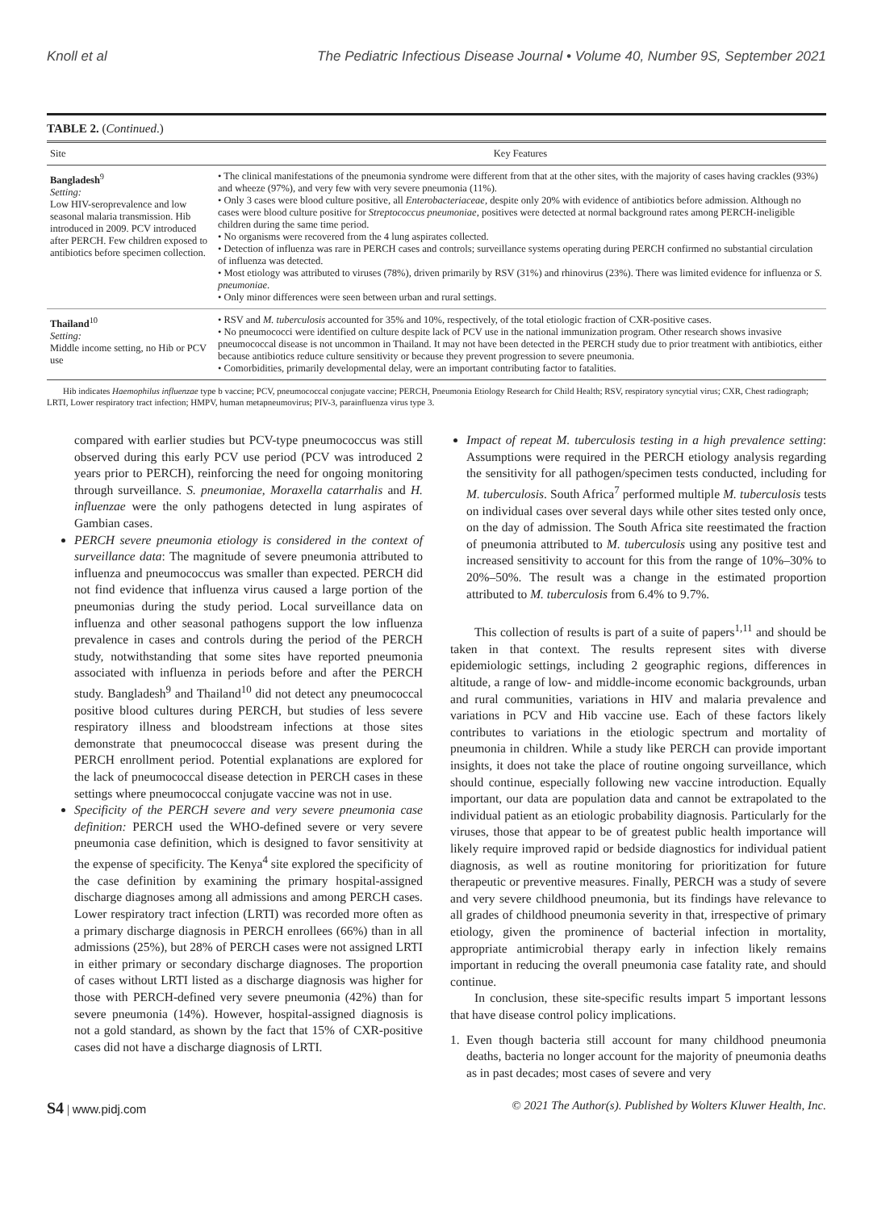Knoll et al The Pediatric Infectious Disease Journal • Volume 40, Number 9S, September 2021
TABLE 2. (Continued.)
| Site | Key Features |
| --- | --- |
| Bangladesh<sup>9</sup> Setting: Low HIV-seroprevalence and low seasonal malaria transmission. Hib introduced in 2009. PCV introduced after PERCH. Few children exposed to antibiotics before specimen collection. | • The clinical manifestations of the pneumonia syndrome were different from that at the other sites, with the majority of cases having crackles (93%) and wheeze (97%), and very few with very severe pneumonia (11%). • Only 3 cases were blood culture positive, all Enterobacteriaceae , despite only 20% with evidence of antibiotics before admission. Although no cases were blood culture positive for Streptococcus pneumoniae , positives were detected at normal background rates among PERCH-ineligible children during the same time period. • No organisms were recovered from the 4 lung aspirates collected. • Detection of influenza was rare in PERCH cases and controls; surveillance systems operating during PERCH confirmed no substantial circulation of influenza was detected. • Most etiology was attributed to viruses (78%), driven primarily by RSV (31%) and rhinovirus (23%). There was limited evidence for influenza or S. pneumoniae . • Only minor differences were seen between urban and rural settings. |
| Thailand<sup>10</sup> Setting: Middle income setting, no Hib or PCV use | • RSV and M. tuberculosis accounted for 35% and 10%, respectively, of the total etiologic fraction of CXR-positive cases. • No pneumococci were identified on culture despite lack of PCV use in the national immunization program. Other research shows invasive pneumococcal disease is not uncommon in Thailand. It may not have been detected in the PERCH study due to prior treatment with antibiotics, either because antibiotics reduce culture sensitivity or because they prevent progression to severe pneumonia. • Comorbidities, primarily developmental delay, were an important contributing factor to fatalities. |
Hib indicates Haemophilus influenzae type b vaccine; PCV, pneumococcal conjugate vaccine; PERCH, Pneumonia Etiology Research for Child Health; RSV, respiratory syncytial virus; CXR, Chest radiograph; LRTI, Lower respiratory tract infection; HMPV, human metapneumovirus; PIV-3, parainfluenza virus type 3.
compared with earlier studies but PCV-type pneumococcus was still observed during this early PCV use period (PCV was introduced 2 years prior to PERCH), reinforcing the need for ongoing monitoring through surveillance. S. pneumoniae, Moraxella catarrhalis and H. influenzae were the only pathogens detected in lung aspirates of Gambian cases.
PERCH severe pneumonia etiology is considered in the context of surveillance data: The magnitude of severe pneumonia attributed to influenza and pneumococcus was smaller than expected. PERCH did not find evidence that influenza virus caused a large portion of the pneumonias during the study period. Local surveillance data on influenza and other seasonal pathogens support the low influenza prevalence in cases and controls during the period of the PERCH study, notwithstanding that some sites have reported pneumonia associated with influenza in periods before and after the PERCH study. Bangladesh<sup>9</sup> and Thailand<sup>10</sup> did not detect any pneumococcal positive blood cultures during PERCH, but studies of less severe respiratory illness and bloodstream infections at those sites demonstrate that pneumococcal disease was present during the PERCH enrollment period. Potential explanations are explored for the lack of pneumococcal disease detection in PERCH cases in these settings where pneumococcal conjugate vaccine was not in use.
Specificity of the PERCH severe and very severe pneumonia case definition: PERCH used the WHO-defined severe or very severe pneumonia case definition, which is designed to favor sensitivity at the expense of specificity. The Kenya<sup>4</sup> site explored the specificity of the case definition by examining the primary hospital-assigned discharge diagnoses among all admissions and among PERCH cases. Lower respiratory tract infection (LRTI) was recorded more often as a primary discharge diagnosis in PERCH enrollees (66%) than in all admissions (25%), but 28% of PERCH cases were not assigned LRTI in either primary or secondary discharge diagnoses. The proportion of cases without LRTI listed as a discharge diagnosis was higher for those with PERCH-defined very severe pneumonia (42%) than for severe pneumonia (14%). However, hospital-assigned diagnosis is not a gold standard, as shown by the fact that 15% of CXR-positive cases did not have a discharge diagnosis of LRTI.
Impact of repeat M. tuberculosis testing in a high prevalence setting: Assumptions were required in the PERCH etiology analysis regarding the sensitivity for all pathogen/specimen tests conducted, including for M. tuberculosis. South Africa<sup>7</sup> performed multiple M. tuberculosis tests on individual cases over several days while other sites tested only once, on the day of admission. The South Africa site reestimated the fraction of pneumonia attributed to M. tuberculosis using any positive test and increased sensitivity to account for this from the range of 10%–30% to 20%–50%. The result was a change in the estimated proportion attributed to M. tuberculosis from 6.4% to 9.7%.
This collection of results is part of a suite of papers<sup>1,11</sup> and should be taken in that context. The results represent sites with diverse epidemiologic settings, including 2 geographic regions, differences in altitude, a range of low- and middle-income economic backgrounds, urban and rural communities, variations in HIV and malaria prevalence and variations in PCV and Hib vaccine use. Each of these factors likely contributes to variations in the etiologic spectrum and mortality of pneumonia in children. While a study like PERCH can provide important insights, it does not take the place of routine ongoing surveillance, which should continue, especially following new vaccine introduction. Equally important, our data are population data and cannot be extrapolated to the individual patient as an etiologic probability diagnosis. Particularly for the viruses, those that appear to be of greatest public health importance will likely require improved rapid or bedside diagnostics for individual patient diagnosis, as well as routine monitoring for prioritization for future therapeutic or preventive measures. Finally, PERCH was a study of severe and very severe childhood pneumonia, but its findings have relevance to all grades of childhood pneumonia severity in that, irrespective of primary etiology, given the prominence of bacterial infection in mortality, appropriate antimicrobial therapy early in infection likely remains important in reducing the overall pneumonia case fatality rate, and should continue.
In conclusion, these site-specific results impart 5 important lessons that have disease control policy implications.
1. Even though bacteria still account for many childhood pneumonia deaths, bacteria no longer account for the majority of pneumonia deaths as in past decades; most cases of severe and very
S4 | www.pidj.com © 2021 The Author(s). Published by Wolters Kluwer Health, Inc.